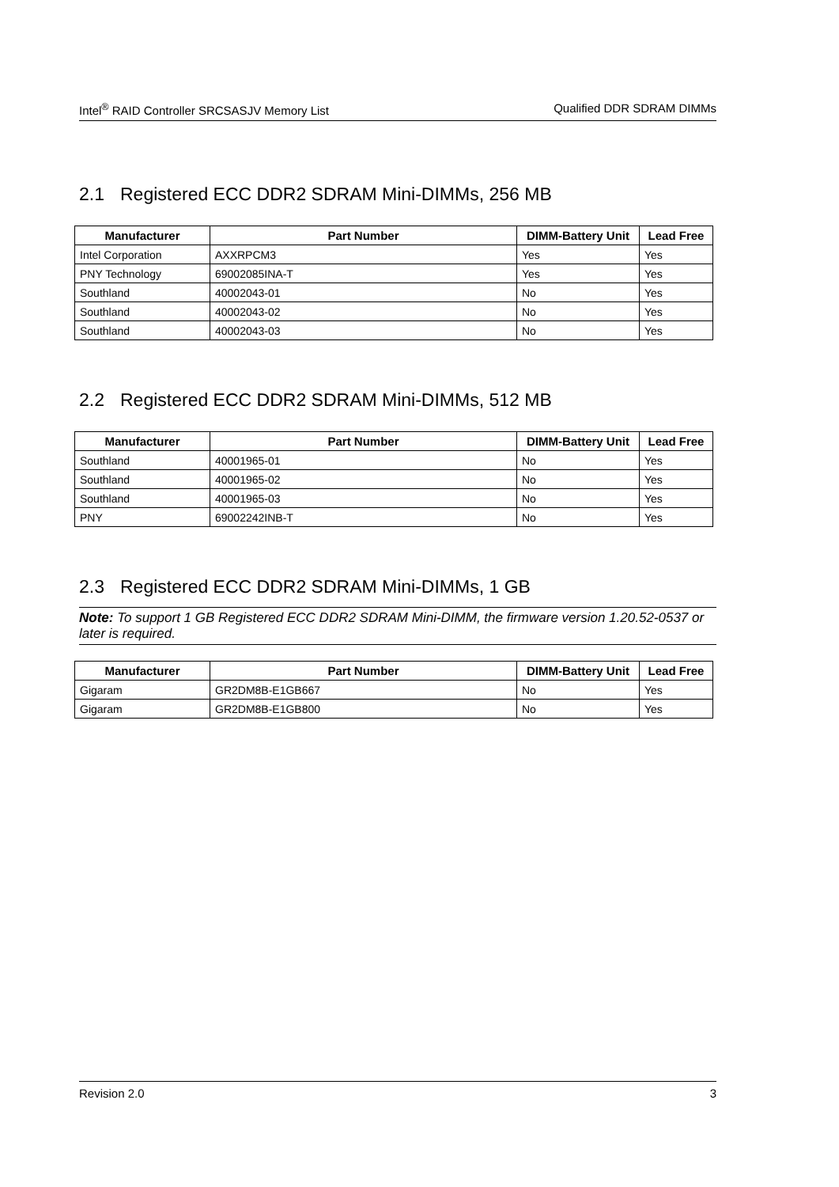Intel<sup>®</sup> RAID Controller SRCSASJV Memory List Qualified DDR SDRAM DIMMs
2.1 Registered ECC DDR2 SDRAM Mini-DIMMs, 256 MB
| Manufacturer | Part Number | DIMM-Battery Unit | Lead Free |
| --- | --- | --- | --- |
| Intel Corporation | AXXRPCM3 | Yes | Yes |
| PNY Technology | 69002085INA-T | Yes | Yes |
| Southland | 40002043-01 | No | Yes |
| Southland | 40002043-02 | No | Yes |
| Southland | 40002043-03 | No | Yes |
2.2 Registered ECC DDR2 SDRAM Mini-DIMMs, 512 MB
| Manufacturer | Part Number | DIMM-Battery Unit | Lead Free |
| --- | --- | --- | --- |
| Southland | 40001965-01 | No | Yes |
| Southland | 40001965-02 | No | Yes |
| Southland | 40001965-03 | No | Yes |
| PNY | 69002242INB-T | No | Yes |
2.3 Registered ECC DDR2 SDRAM Mini-DIMMs, 1 GB
Note: To support 1 GB Registered ECC DDR2 SDRAM Mini-DIMM, the firmware version 1.20.52-0537 or later is required.
| Manufacturer | Part Number | DIMM-Battery Unit | Lead Free |
| --- | --- | --- | --- |
| Gigaram | GR2DM8B-E1GB667 | No | Yes |
| Gigaram | GR2DM8B-E1GB800 | No | Yes |
Revision 2.0 3